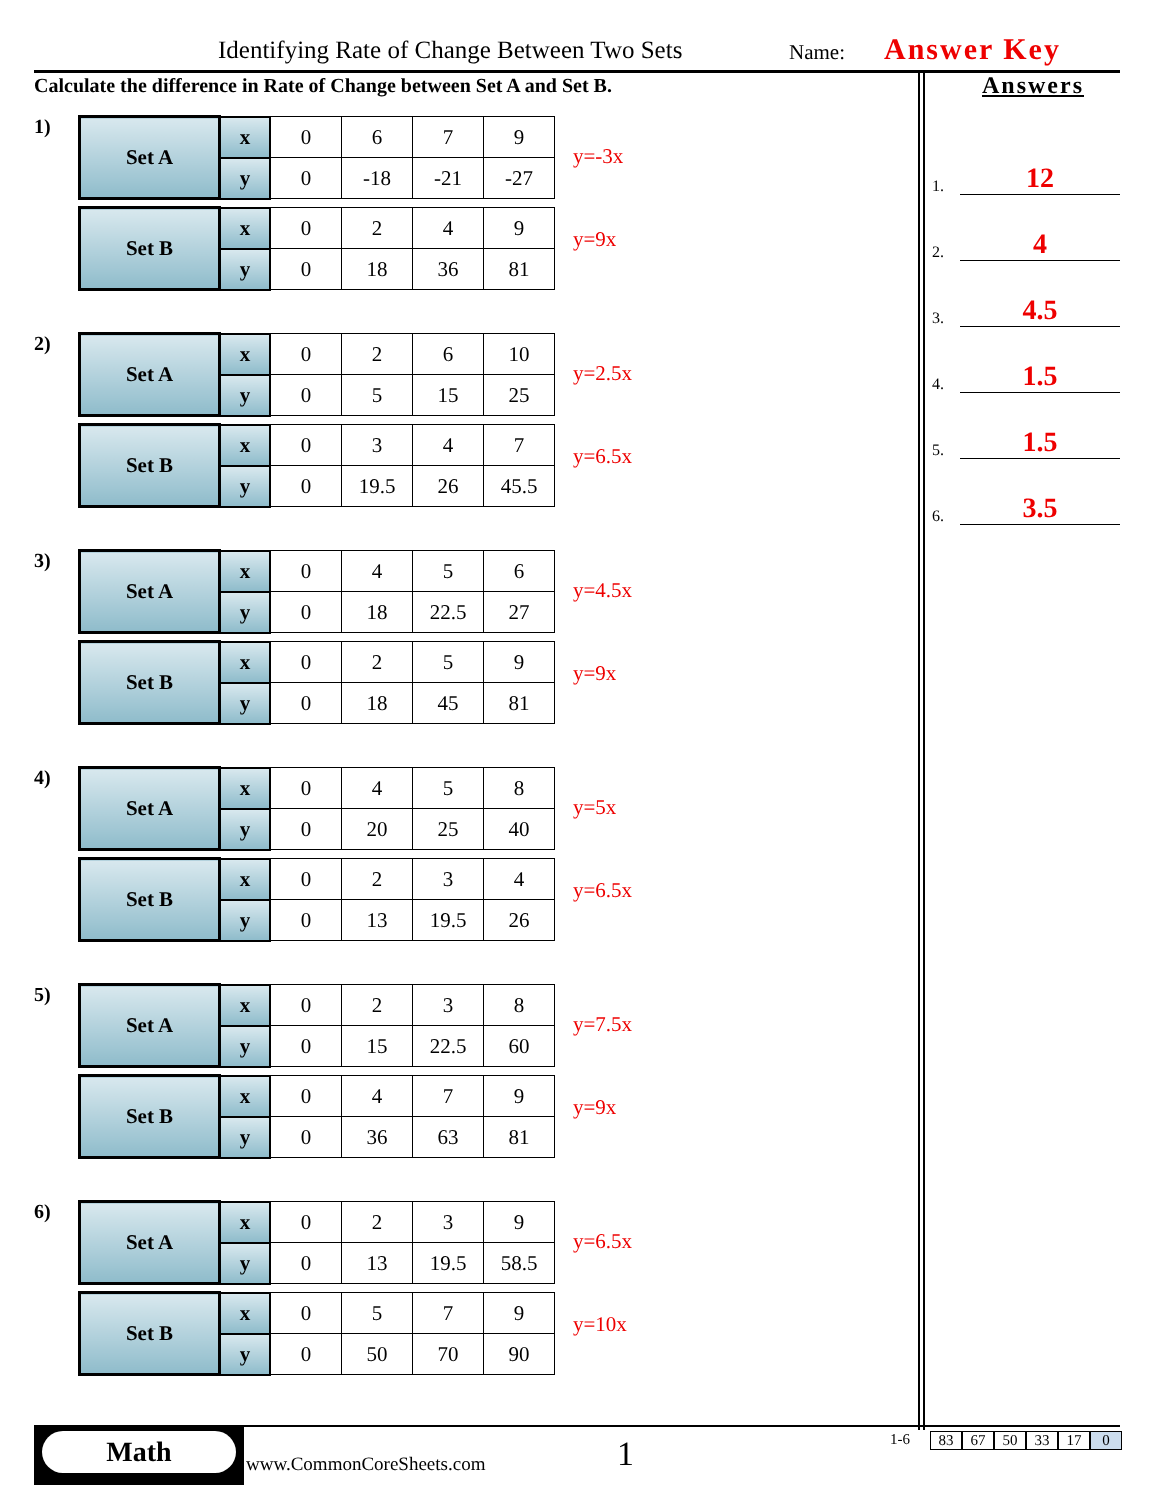Identifying Rate of Change Between Two Sets Name: Answer Key
Calculate the difference in Rate of Change between Set A and Set B.
1)
| Set A | x | 0 | 6 | 7 | 9 |
| | y | 0 | -18 | -21 | -27 |
| Set B | x | 0 | 2 | 4 | 9 |
| | y | 0 | 18 | 36 | 81 |
y=-3x
y=9x
2)
| Set A | x | 0 | 2 | 6 | 10 |
| | y | 0 | 5 | 15 | 25 |
| Set B | x | 0 | 3 | 4 | 7 |
| | y | 0 | 19.5 | 26 | 45.5 |
y=2.5x
y=6.5x
3)
| Set A | x | 0 | 4 | 5 | 6 |
| | y | 0 | 18 | 22.5 | 27 |
| Set B | x | 0 | 2 | 5 | 9 |
| | y | 0 | 18 | 45 | 81 |
y=4.5x
y=9x
4)
| Set A | x | 0 | 4 | 5 | 8 |
| | y | 0 | 20 | 25 | 40 |
| Set B | x | 0 | 2 | 3 | 4 |
| | y | 0 | 13 | 19.5 | 26 |
y=5x
y=6.5x
5)
| Set A | x | 0 | 2 | 3 | 8 |
| | y | 0 | 15 | 22.5 | 60 |
| Set B | x | 0 | 4 | 7 | 9 |
| | y | 0 | 36 | 63 | 81 |
y=7.5x
y=9x
6)
| Set A | x | 0 | 2 | 3 | 9 |
| | y | 0 | 13 | 19.5 | 58.5 |
| Set B | x | 0 | 5 | 7 | 9 |
| | y | 0 | 50 | 70 | 90 |
y=6.5x
y=10x
Answers
1. 12
2. 4
3. 4.5
4. 1.5
5. 1.5
6. 3.5
Math
www.CommonCoreSheets.com 1
1-6 83 67 50 33 17 0